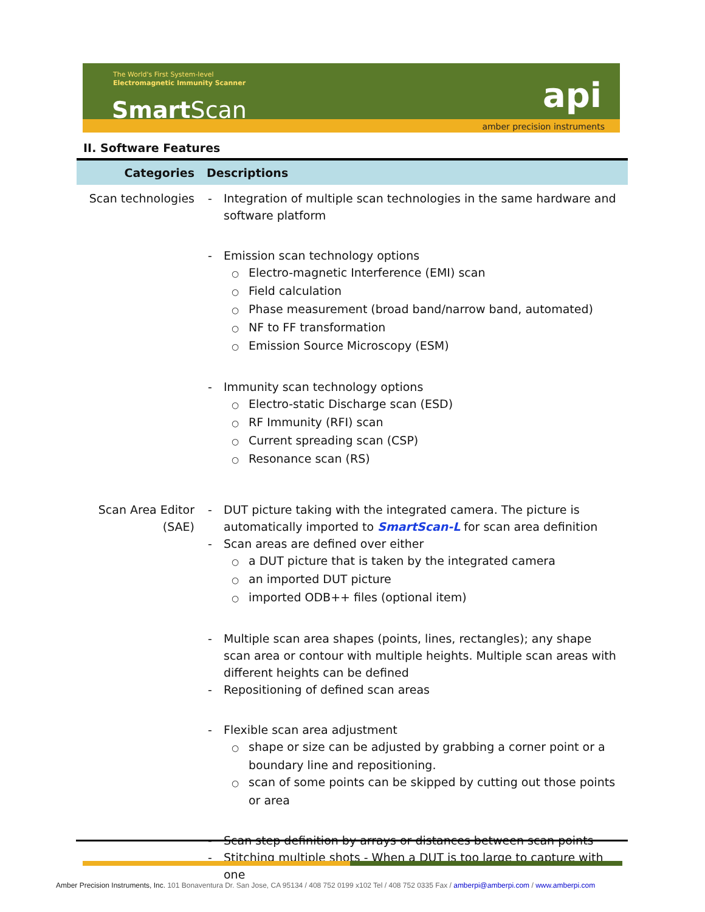The World's First System-level
Electromagnetic Immunity Scanner
Smart Scan api
amber precision instruments
II. Software Features
| Categories | Descriptions |
| --- | --- |
| Scan technologies | - Integration of multiple scan technologies in the same hardware and software platform - Emission scan technology options ○ Electro-magnetic Interference (EMI) scan ○ Field calculation ○ Phase measurement (broad band/narrow band, automated) ○ NF to FF transformation ○ Emission Source Microscopy (ESM) - Immunity scan technology options ○ Electro-static Discharge scan (ESD) ○ RF Immunity (RFI) scan ○ Current spreading scan (CSP) ○ Resonance scan (RS) |
| Scan Area Editor (SAE) | - DUT picture taking with the integrated camera. The picture is automatically imported to SmartScan-L for scan area definition - Scan areas are defined over either ○ a DUT picture that is taken by the integrated camera ○ an imported DUT picture ○ imported ODB++ files (optional item) - Multiple scan area shapes (points, lines, rectangles); any shape scan area or contour with multiple heights. Multiple scan areas with different heights can be defined - Repositioning of defined scan areas - Flexible scan area adjustment ○ shape or size can be adjusted by grabbing a corner point or a boundary line and repositioning. ○ scan of some points can be skipped by cutting out those points or area - Scan step definition by arrays or distances between scan points - Stitching multiple shots - When a DUT is too large to capture with one |
Amber Precision Instruments, Inc. 101 Bonaventura Dr. San Jose, CA 95134 / 408 752 0199 x102 Tel / 408 752 0335 Fax / amberpi@amberpi.com / www.amberpi.com